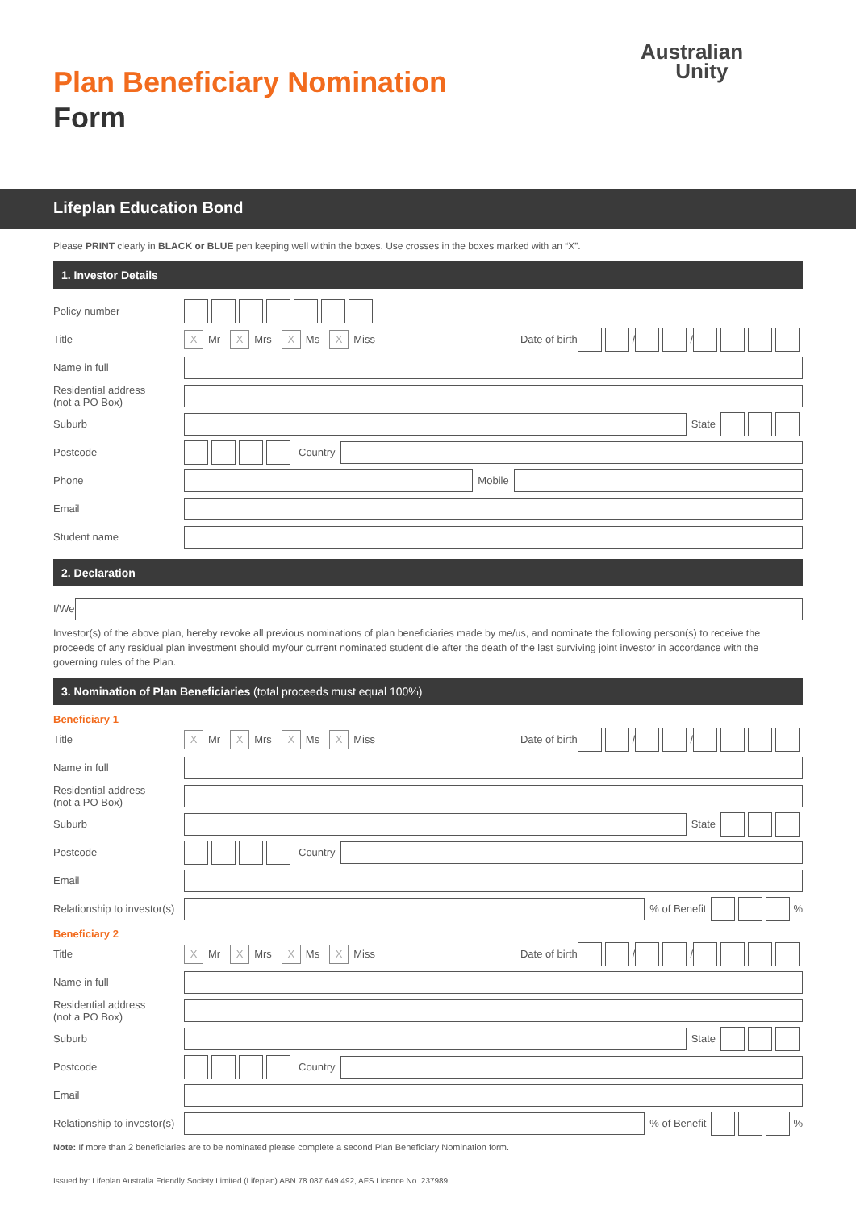Australian
Unity
Plan Beneficiary Nomination
Form
Lifeplan Education Bond
Please PRINT clearly in BLACK or BLUE pen keeping well within the boxes. Use crosses in the boxes marked with an “X”.
1. Investor Details
Policy number
Title
X Mr X Mrs X Ms X Miss Date of birth / /
Name in full
Residential address
(not a PO Box)
Suburb
State
Postcode
Country
Phone
Mobile
Email
Student name
2. Declaration
I/We
Investor(s) of the above plan, hereby revoke all previous nominations of plan beneficiaries made by me/us, and nominate the following person(s) to receive the proceeds of any residual plan investment should my/our current nominated student die after the death of the last surviving joint investor in accordance with the governing rules of the Plan.
3. Nomination of Plan Beneficiaries (total proceeds must equal 100%)
Beneficiary 1
Title
X Mr X Mrs X Ms X Miss Date of birth / /
Name in full
Residential address
(not a PO Box)
Suburb
State
Postcode
Country
Email
Relationship to investor(s)
% of Benefit %
Beneficiary 2
Title
X Mr X Mrs X Ms X Miss Date of birth / /
Name in full
Residential address
(not a PO Box)
Suburb
State
Postcode
Country
Email
Relationship to investor(s)
% of Benefit %
Note: If more than 2 beneficiaries are to be nominated please complete a second Plan Beneficiary Nomination form.
Issued by: Lifeplan Australia Friendly Society Limited (Lifeplan) ABN 78 087 649 492, AFS Licence No. 237989